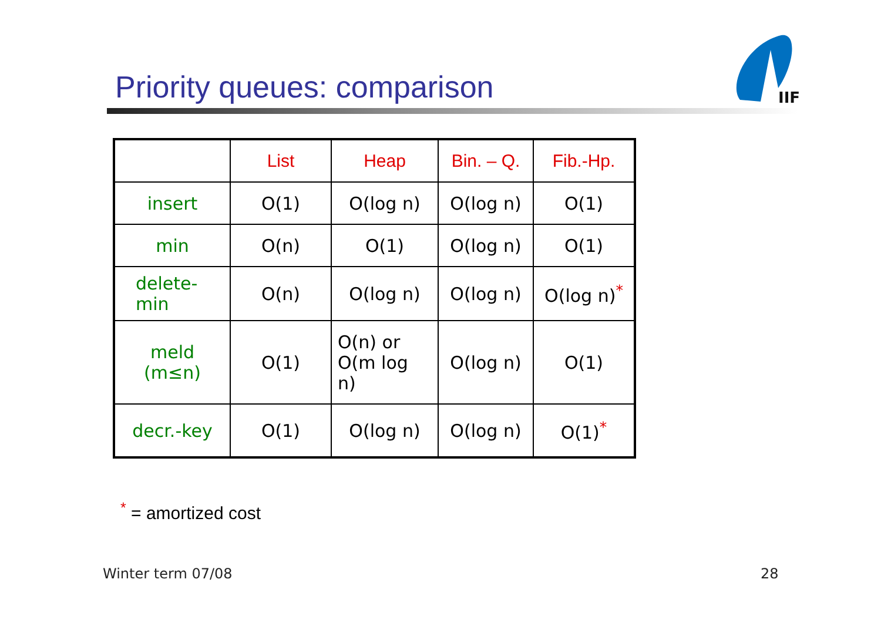Priority queues: comparison
IIF
| | List | Heap | Bin. – Q. | Fib.-Hp. |
| insert | O(1) | O(log n) | O(log n) | O(1) |
| min | O(n) | O(1) | O(log n) | O(1) |
| delete- min | O(n) | O(log n) | O(log n) | O(log n)<sup>*</sup> |
| meld (m≤n) | O(1) | O(n) or O(m log n) | O(log n) | O(1) |
| decr.-key | O(1) | O(log n) | O(log n) | O(1)<sup>*</sup> |
<sup>*</sup> = amortized cost
Winter term 07/08 28